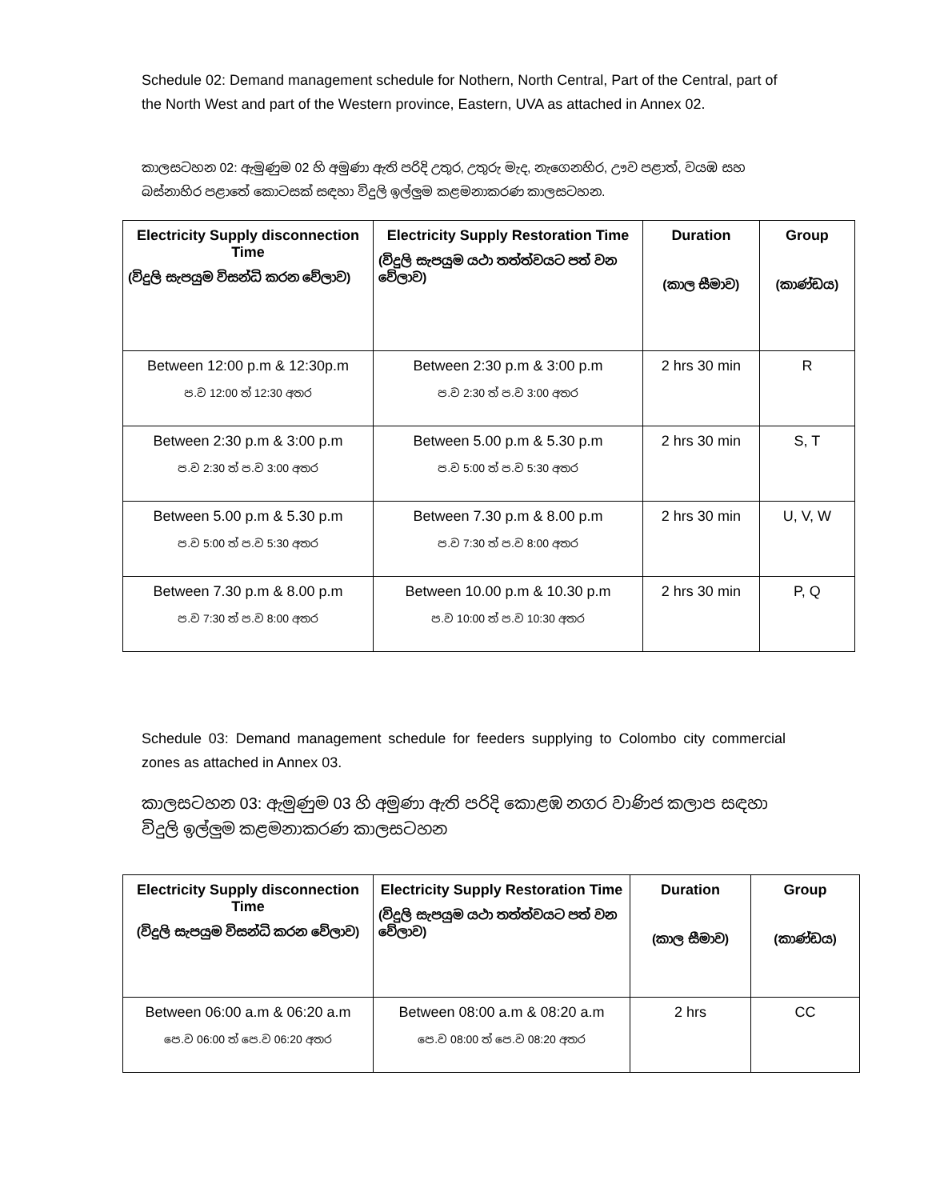Schedule 02: Demand management schedule for Nothern, North Central, Part of the Central, part of the North West and part of the Western province, Eastern, UVA as attached in Annex 02.
කාලසටහන 02: ඇමුණුම 02 හි අමුණා ඇති පරිදි උතුර, උතුරු මැද, නැගෙනහිර, ඌව පළාත්, වයඹ සහ බස්නාහිර පළාතේ කොටසක් සඳහා විදුලි ඉල්ලුම කළමනාකරණ කාලසටහන.
| Electricity Supply disconnection Time (විදුලි සැපයුම විසන්ධි කරන වේලාව) | Electricity Supply Restoration Time (විදුලි සැපයුම යථා තත්ත්වයට පත් වන වේලාව) | Duration (කාල සීමාව) | Group (කාණ්ඩය) |
| --- | --- | --- | --- |
| Between 12:00 p.m & 12:30p.m ප.ව 12:00 ත් 12:30 අතර | Between 2:30 p.m & 3:00 p.m ප.ව 2:30 ත් ප.ව 3:00 අතර | 2 hrs 30 min | R |
| Between 2:30 p.m & 3:00 p.m ප.ව 2:30 ත් ප.ව 3:00 අතර | Between 5.00 p.m & 5.30 p.m ප.ව 5:00 ත් ප.ව 5:30 අතර | 2 hrs 30 min | S, T |
| Between 5.00 p.m & 5.30 p.m ප.ව 5:00 ත් ප.ව 5:30 අතර | Between 7.30 p.m & 8.00 p.m ප.ව 7:30 ත් ප.ව 8:00 අතර | 2 hrs 30 min | U, V, W |
| Between 7.30 p.m & 8.00 p.m ප.ව 7:30 ත් ප.ව 8:00 අතර | Between 10.00 p.m & 10.30 p.m ප.ව 10:00 ත් ප.ව 10:30 අතර | 2 hrs 30 min | P, Q |
Schedule 03: Demand management schedule for feeders supplying to Colombo city commercial zones as attached in Annex 03.
කාලසටහන 03: ඇමුණුම 03 හි අමුණා ඇති පරිදි කොළඹ නගර වාණිජ කලාප සඳහා විදුලි ඉල්ලුම කළමනාකරණ කාලසටහන
| Electricity Supply disconnection Time (විදුලි සැපයුම විසන්ධි කරන වේලාව) | Electricity Supply Restoration Time (විදුලි සැපයුම යථා තත්ත්වයට පත් වන වේලාව) | Duration (කාල සීමාව) | Group (කාණ්ඩය) |
| --- | --- | --- | --- |
| Between 06:00 a.m & 06:20 a.m පෙ.ව 06:00 ත් පෙ.ව 06:20 අතර | Between 08:00 a.m & 08:20 a.m පෙ.ව 08:00 ත් පෙ.ව 08:20 අතර | 2 hrs | CC |